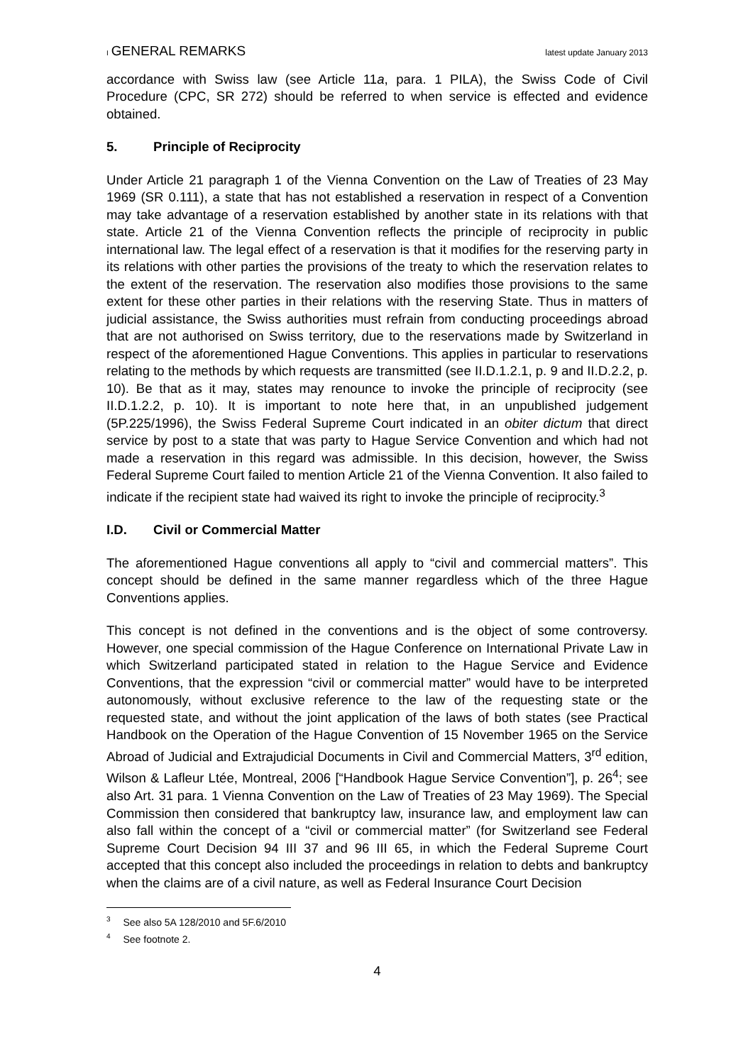I GENERAL REMARKS
latest update January 2013
accordance with Swiss law (see Article 11a, para. 1 PILA), the Swiss Code of Civil Procedure (CPC, SR 272) should be referred to when service is effected and evidence obtained.
5. Principle of Reciprocity
Under Article 21 paragraph 1 of the Vienna Convention on the Law of Treaties of 23 May 1969 (SR 0.111), a state that has not established a reservation in respect of a Convention may take advantage of a reservation established by another state in its relations with that state. Article 21 of the Vienna Convention reflects the principle of reciprocity in public international law. The legal effect of a reservation is that it modifies for the reserving party in its relations with other parties the provisions of the treaty to which the reservation relates to the extent of the reservation. The reservation also modifies those provisions to the same extent for these other parties in their relations with the reserving State. Thus in matters of judicial assistance, the Swiss authorities must refrain from conducting proceedings abroad that are not authorised on Swiss territory, due to the reservations made by Switzerland in respect of the aforementioned Hague Conventions. This applies in particular to reservations relating to the methods by which requests are transmitted (see II.D.1.2.1, p. 9 and II.D.2.2, p. 10). Be that as it may, states may renounce to invoke the principle of reciprocity (see II.D.1.2.2, p. 10). It is important to note here that, in an unpublished judgement (5P.225/1996), the Swiss Federal Supreme Court indicated in an obiter dictum that direct service by post to a state that was party to Hague Service Convention and which had not made a reservation in this regard was admissible. In this decision, however, the Swiss Federal Supreme Court failed to mention Article 21 of the Vienna Convention. It also failed to indicate if the recipient state had waived its right to invoke the principle of reciprocity.<sup>3</sup>
I.D. Civil or Commercial Matter
The aforementioned Hague conventions all apply to “civil and commercial matters”. This concept should be defined in the same manner regardless which of the three Hague Conventions applies.
This concept is not defined in the conventions and is the object of some controversy. However, one special commission of the Hague Conference on International Private Law in which Switzerland participated stated in relation to the Hague Service and Evidence Conventions, that the expression “civil or commercial matter” would have to be interpreted autonomously, without exclusive reference to the law of the requesting state or the requested state, and without the joint application of the laws of both states (see Practical Handbook on the Operation of the Hague Convention of 15 November 1965 on the Service Abroad of Judicial and Extrajudicial Documents in Civil and Commercial Matters, 3<sup>rd</sup> edition, Wilson & Lafleur Ltée, Montreal, 2006 [“Handbook Hague Service Convention”], p. 26<sup>4</sup>; see also Art. 31 para. 1 Vienna Convention on the Law of Treaties of 23 May 1969). The Special Commission then considered that bankruptcy law, insurance law, and employment law can also fall within the concept of a “civil or commercial matter” (for Switzerland see Federal Supreme Court Decision 94 III 37 and 96 III 65, in which the Federal Supreme Court accepted that this concept also included the proceedings in relation to debts and bankruptcy when the claims are of a civil nature, as well as Federal Insurance Court Decision
<sup>3</sup> See also 5A 128/2010 and 5F.6/2010
<sup>4</sup> See footnote 2.
4